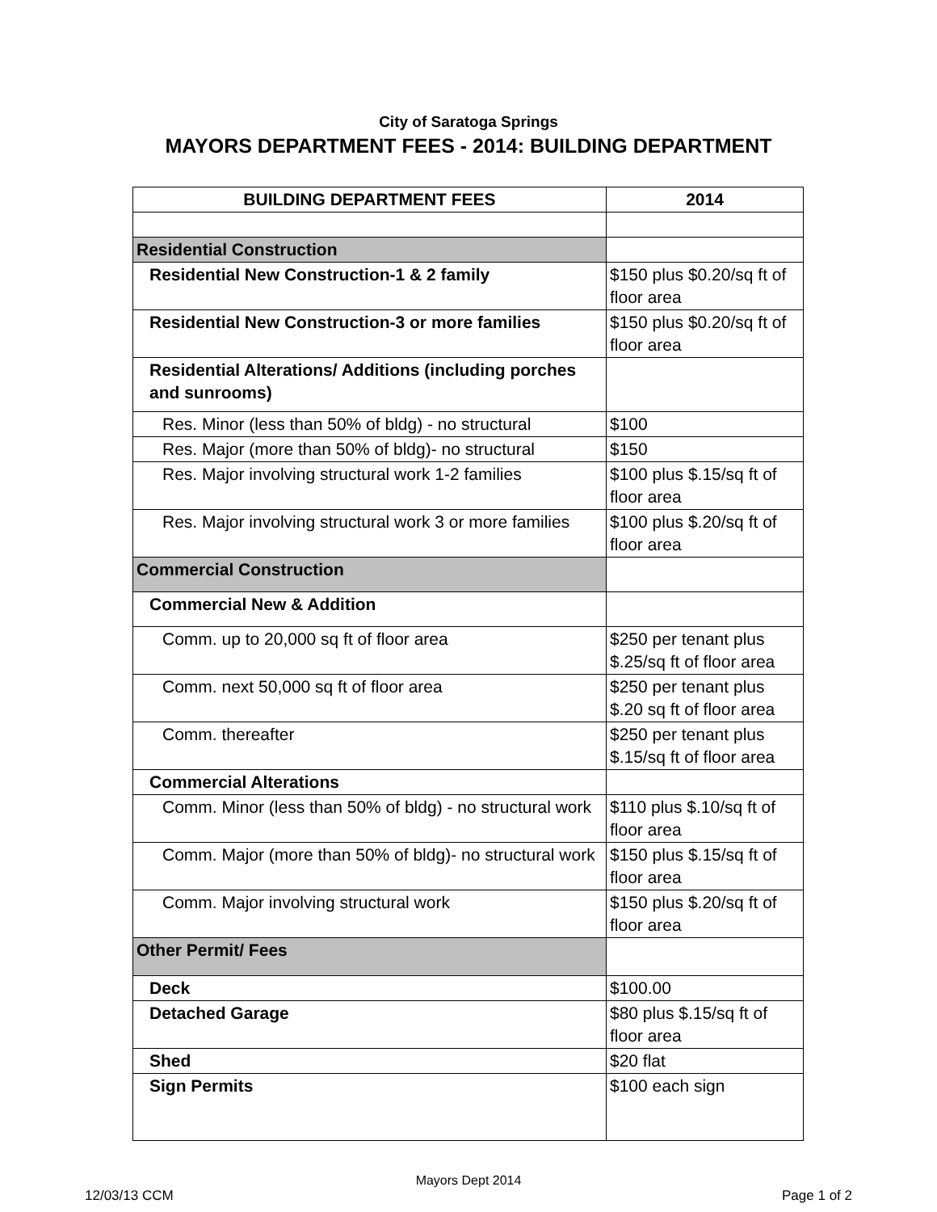City of Saratoga Springs
MAYORS DEPARTMENT FEES - 2014: BUILDING DEPARTMENT
| BUILDING DEPARTMENT FEES | 2014 |
| --- | --- |
| Residential Construction | |
| Residential New Construction-1 & 2 family | $150 plus $0.20/sq ft of floor area |
| Residential New Construction-3 or more families | $150 plus $0.20/sq ft of floor area |
| Residential Alterations/ Additions (including porches and sunrooms) | |
| Res. Minor (less than 50% of bldg) - no structural | $100 |
| Res. Major (more than 50% of bldg)- no structural | $150 |
| Res. Major involving structural work 1-2 families | $100 plus $.15/sq ft of floor area |
| Res. Major involving structural work 3 or more families | $100 plus $.20/sq ft of floor area |
| Commercial Construction | |
| Commercial New & Addition | |
| Comm. up to 20,000 sq ft of floor area | $250 per tenant plus $.25/sq ft of floor area |
| Comm. next 50,000 sq ft of floor area | $250 per tenant plus $.20 sq ft of floor area |
| Comm. thereafter | $250 per tenant plus $.15/sq ft of floor area |
| Commercial Alterations | |
| Comm. Minor (less than 50% of bldg) - no structural work | $110 plus $.10/sq ft of floor area |
| Comm. Major (more than 50% of bldg)- no structural work | $150 plus $.15/sq ft of floor area |
| Comm. Major involving structural work | $150 plus $.20/sq ft of floor area |
| Other Permit/ Fees | |
| Deck | $100.00 |
| Detached Garage | $80 plus $.15/sq ft of floor area |
| Shed | $20 flat |
| Sign Permits | $100 each sign |
Mayors Dept 2014
12/03/13 CCM Page 1 of 2